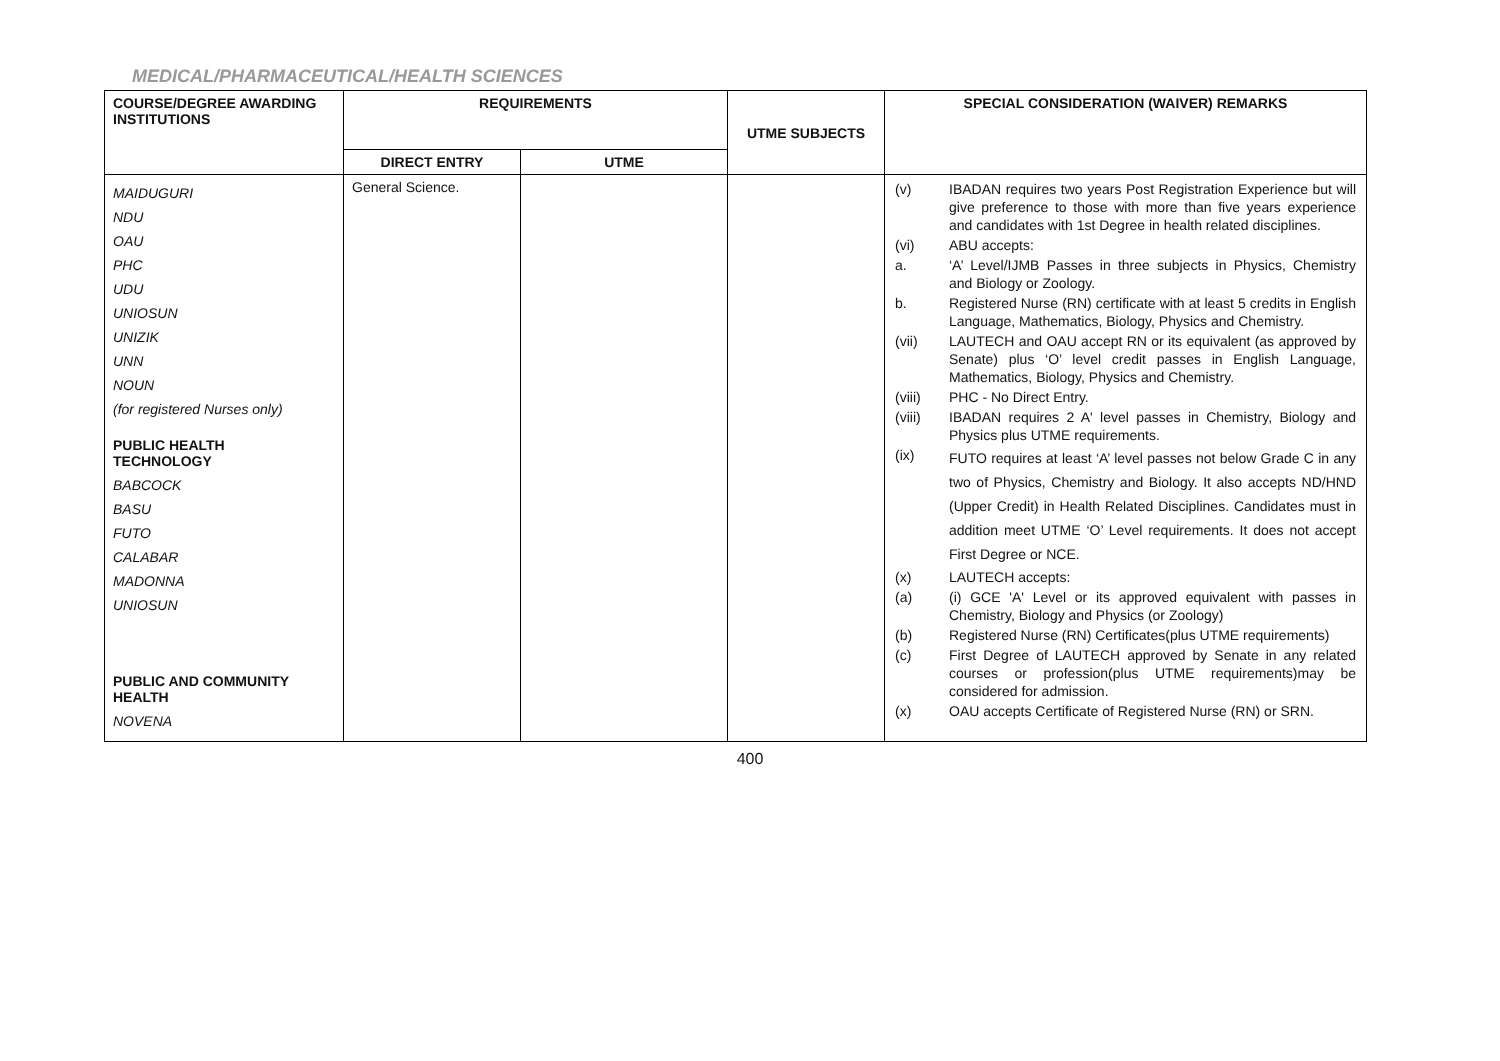MEDICAL/PHARMACEUTICAL/HEALTH SCIENCES
| COURSE/DEGREE AWARDING INSTITUTIONS | REQUIREMENTS | | UTME SUBJECTS | SPECIAL CONSIDERATION (WAIVER) REMARKS |
| --- | --- | --- | --- | --- |
| | DIRECT ENTRY | UTME | | |
| MAIDUGURI NDU OAU PHC UDU UNIOSUN UNIZIK UNN NOUN (for registered Nurses only) PUBLIC HEALTH TECHNOLOGY BABCOCK BASU FUTO CALABAR MADONNA UNIOSUN PUBLIC AND COMMUNITY HEALTH NOVENA | General Science. | | | / (v) / IBADAN requires two years Post Registration Experience but will give preference to those with more than five years experience and candidates with 1st Degree in health related disciplines. / / (vi) / ABU accepts: / / a. / ‘A’ Level/IJMB Passes in three subjects in Physics, Chemistry and Biology or Zoology. / / b. / Registered Nurse (RN) certificate with at least 5 credits in English Language, Mathematics, Biology, Physics and Chemistry. / / (vii) / LAUTECH and OAU accept RN or its equivalent (as approved by Senate) plus ‘O’ level credit passes in English Language, Mathematics, Biology, Physics and Chemistry. / / (viii) / PHC - No Direct Entry. / / (viii) / IBADAN requires 2 A' level passes in Chemistry, Biology and Physics plus UTME requirements. / / (ix) / FUTO requires at least ‘A’ level passes not below Grade C in any two of Physics, Chemistry and Biology. It also accepts ND/HND (Upper Credit) in Health Related Disciplines. Candidates must in addition meet UTME ‘O’ Level requirements. It does not accept First Degree or NCE. / / (x) / LAUTECH accepts: / / (a) / (i) GCE 'A' Level or its approved equivalent with passes in Chemistry, Biology and Physics (or Zoology) / / (b) / Registered Nurse (RN) Certificates(plus UTME requirements) / / (c) / First Degree of LAUTECH approved by Senate in any related courses or profession(plus UTME requirements)may be considered for admission. / / (x) / OAU accepts Certificate of Registered Nurse (RN) or SRN. / |
400